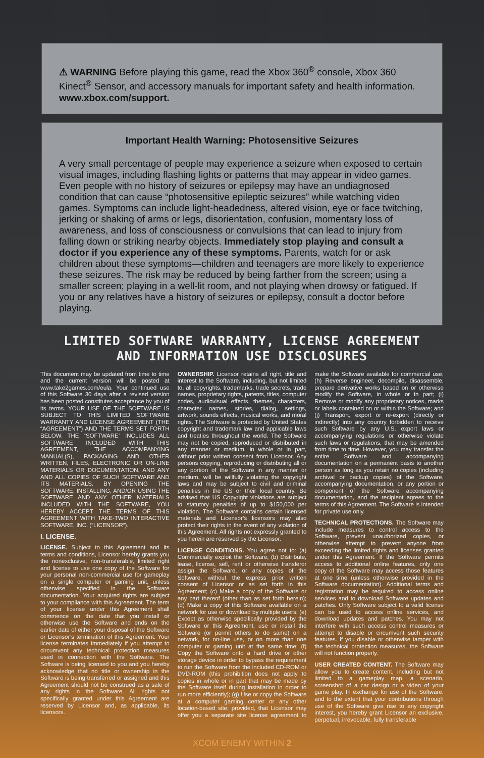⚠ WARNING Before playing this game, read the Xbox 360<sup>®</sup> console, Xbox 360 Kinect<sup>®</sup> Sensor, and accessory manuals for important safety and health information. www.xbox.com/support.
Important Health Warning: Photosensitive Seizures
A very small percentage of people may experience a seizure when exposed to certain visual images, including flashing lights or patterns that may appear in video games. Even people with no history of seizures or epilepsy may have an undiagnosed condition that can cause “photosensitive epileptic seizures” while watching video games. Symptoms can include light-headedness, altered vision, eye or face twitching, jerking or shaking of arms or legs, disorientation, confusion, momentary loss of awareness, and loss of consciousness or convulsions that can lead to injury from falling down or striking nearby objects. Immediately stop playing and consult a doctor if you experience any of these symptoms. Parents, watch for or ask children about these symptoms—children and teenagers are more likely to experience these seizures. The risk may be reduced by being farther from the screen; using a smaller screen; playing in a well-lit room, and not playing when drowsy or fatigued. If you or any relatives have a history of seizures or epilepsy, consult a doctor before playing.
LIMITED SOFTWARE WARRANTY, LICENSE AGREEMENT
AND INFORMATION USE DISCLOSURES
This document may be updated from time to time and the current version will be posted at www.take2games.com/eula. Your continued use of this Software 30 days after a revised version has been posted constitutes acceptance by you of its terms. YOUR USE OF THE SOFTWARE IS SUBJECT TO THIS LIMITED SOFTWARE WARRANTY AND LICENSE AGREEMENT (THE “AGREEMENT”) AND THE TERMS SET FORTH BELOW. THE “SOFTWARE” INCLUDES ALL SOFTWARE INCLUDED WITH THIS AGREEMENT, THE ACCOMPANYING MANUAL(S), PACKAGING AND OTHER WRITTEN, FILES, ELECTRONIC OR ON-LINE MATERIALS OR DOCUMENTATION, AND ANY AND ALL COPIES OF SUCH SOFTWARE AND ITS MATERIALS. BY OPENING THE SOFTWARE, INSTALLING, AND/OR USING THE SOFTWARE AND ANY OTHER MATERIALS INCLUDED WITH THE SOFTWARE, YOU HEREBY ACCEPT THE TERMS OF THIS AGREEMENT WITH TAKE-TWO INTERACTIVE SOFTWARE, INC. (“LICENSOR”).
I. LICENSE.
LICENSE. Subject to this Agreement and its terms and conditions, Licensor hereby grants you the nonexclusive, non-transferable, limited right and license to use one copy of the Software for your personal non-commercial use for gameplay on a single computer or gaming unit, unless otherwise specified in the Software documentation. Your acquired rights are subject to your compliance with this Agreement. The term of your license under this Agreement shall commence on the date that you install or otherwise use the Software and ends on the earlier date of either your disposal of the Software or Licensor’s termination of this Agreement. Your license terminates immediately if you attempt to circumvent any technical protection measures used in connection with the Software. The Software is being licensed to you and you hereby acknowledge that no title or ownership in the Software is being transferred or assigned and this Agreement should not be construed as a sale of any rights in the Software. All rights not specifically granted under this Agreement are reserved by Licensor and, as applicable, its licensors.
OWNERSHIP. Licensor retains all right, title and interest to the Software, including, but not limited to, all copyrights, trademarks, trade secrets, trade names, proprietary rights, patents, titles, computer codes, audiovisual effects, themes, characters, character names, stories, dialog, settings, artwork, sounds effects, musical works, and moral rights. The Software is protected by United States copyright and trademark law and applicable laws and treaties throughout the world. The Software may not be copied, reproduced or distributed in any manner or medium, in whole or in part, without prior written consent from Licensor. Any persons copying, reproducing or distributing all or any portion of the Software in any manner or medium, will be willfully violating the copyright laws and may be subject to civil and criminal penalties in the US or their local country. Be advised that US Copyright violations are subject to statutory penalties of up to $150,000 per violation. The Software contains certain licensed materials and Licensor’s licensors may also protect their rights in the event of any violation of this Agreement. All rights not expressly granted to you herein are reserved by the Licensor.
LICENSE CONDITIONS. You agree not to: (a) Commercially exploit the Software; (b) Distribute, lease, license, sell, rent or otherwise transferor assign the Software, or any copies of the Software, without the express prior written consent of Licensor or as set forth in this Agreement; (c) Make a copy of the Software or any part thereof (other than as set forth herein); (d) Make a copy of this Software available on a network for use or download by multiple users; (e) Except as otherwise specifically provided by the Software or this Agreement, use or install the Software (or permit others to do same) on a network, for on-line use, or on more than one computer or gaming unit at the same time; (f) Copy the Software onto a hard drive or other storage device in order to bypass the requirement to run the Software from the included CD-ROM or DVD-ROM (this prohibition does not apply to copies in whole or in part that may be made by the Software itself during installation in order to run more efficiently); (g) Use or copy the Software at a computer gaming center or any other location-based site; provided, that Licensor may offer you a separate site license agreement to make the Software available for commercial use; (h) Reverse engineer, decompile, disassemble, prepare derivative works based on or otherwise modify the Software, in whole or in part; (i) Remove or modify any proprietary notices, marks or labels contained on or within the Software; and (j) Transport, export or re-export (directly or indirectly) into any country forbidden to receive such Software by any U.S. export laws or accompanying regulations or otherwise violate such laws or regulations, that may be amended from time to time. However, you may transfer the entire Software and accompanying documentation on a permanent basis to another person as long as you retain no copies (including archival or backup copies) of the Software, accompanying documentation, or any portion or component of the Software accompanying documentation, and the recipient agrees to the terms of this Agreement. The Software is intended for private use only.
TECHNICAL PROTECTIONS. The Software may include measures to control access to the Software, prevent unauthorized copies, or otherwise attempt to prevent anyone from exceeding the limited rights and licenses granted under this Agreement. If the Software permits access to additional online features, only one copy of the Software may access those features at one time (unless otherwise provided in the Software documentation). Additional terms and registration may be required to access online services and to download Software updates and patches. Only Software subject to a valid license can be used to access online services, and download updates and patches. You may not interfere with such access control measures or attempt to disable or circumvent such security features. If you disable or otherwise tamper with the technical protection measures, the Software will not function properly.
USER CREATED CONTENT. The Software may allow you to create content, including but not limited to a gameplay map, a scenario, screenshot of a car design or a video of your game play. In exchange for use of the Software, and to the extent that your contributions through use of the Software give rise to any copyright interest, you hereby grant Licensor an exclusive, perpetual, irrevocable, fully transferable
XCOM ENEMY WITHIN 2